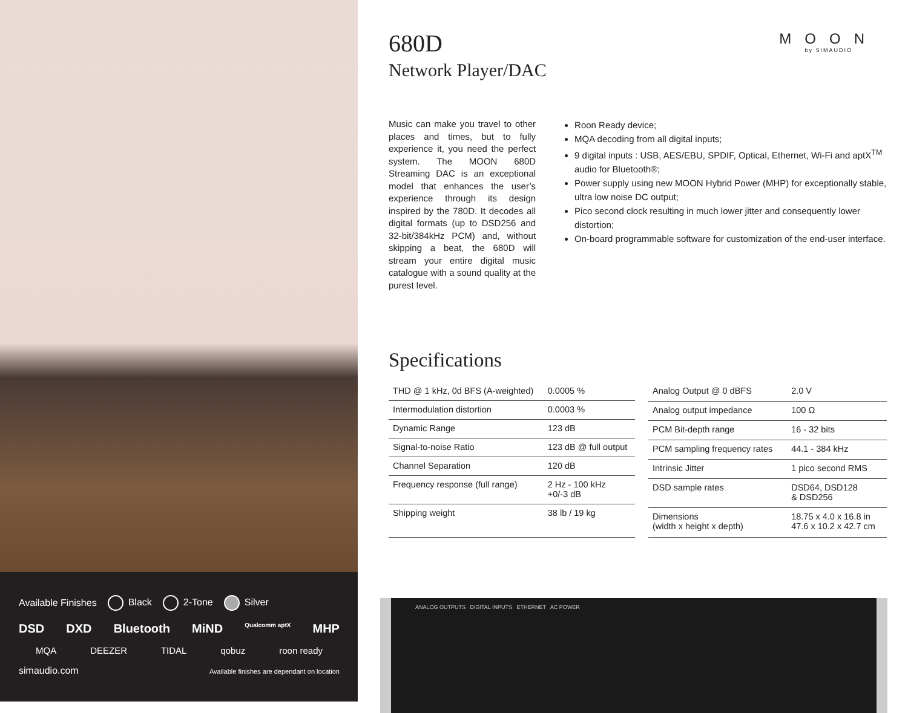Available Finishes Black 2-Tone Silver
DSD DXD Bluetooth MiND Qualcomm aptX MHP
MQA DEEZER TIDAL qobuz roon ready
simaudio.com Available finishes are dependant on location
MOON
by SIMAUDIO
680D
Network Player/DAC
Music can make you travel to other places and times, but to fully experience it, you need the perfect system. The MOON 680D Streaming DAC is an exceptional model that enhances the user’s experience through its design inspired by the 780D. It decodes all digital formats (up to DSD256 and 32-bit/384kHz PCM) and, without skipping a beat, the 680D will stream your entire digital music catalogue with a sound quality at the purest level.
Roon Ready device;
MQA decoding from all digital inputs;
9 digital inputs : USB, AES/EBU, SPDIF, Optical, Ethernet, Wi-Fi and aptX<sup>TM</sup> audio for Bluetooth®;
Power supply using new MOON Hybrid Power (MHP) for exceptionally stable, ultra low noise DC output;
Pico second clock resulting in much lower jitter and consequently lower distortion;
On-board programmable software for customization of the end-user interface.
Specifications
| THD @ 1 kHz, 0d BFS (A-weighted) | 0.0005 % |
| Intermodulation distortion | 0.0003 % |
| Dynamic Range | 123 dB |
| Signal-to-noise Ratio | 123 dB @ full output |
| Channel Separation | 120 dB |
| Frequency response (full range) | 2 Hz - 100 kHz +0/-3 dB |
| Shipping weight | 38 lb / 19 kg |
| Analog Output @ 0 dBFS | 2.0 V |
| Analog output impedance | 100 Ω |
| PCM Bit-depth range | 16 - 32 bits |
| PCM sampling frequency rates | 44.1 - 384 kHz |
| Intrinsic Jitter | 1 pico second RMS |
| DSD sample rates | DSD64, DSD128 & DSD256 |
| Dimensions (width x height x depth) | 18.75 x 4.0 x 16.8 in 47.6 x 10.2 x 42.7 cm |
ANALOG OUTPUTS DIGITAL INPUTS ETHERNET AC POWER